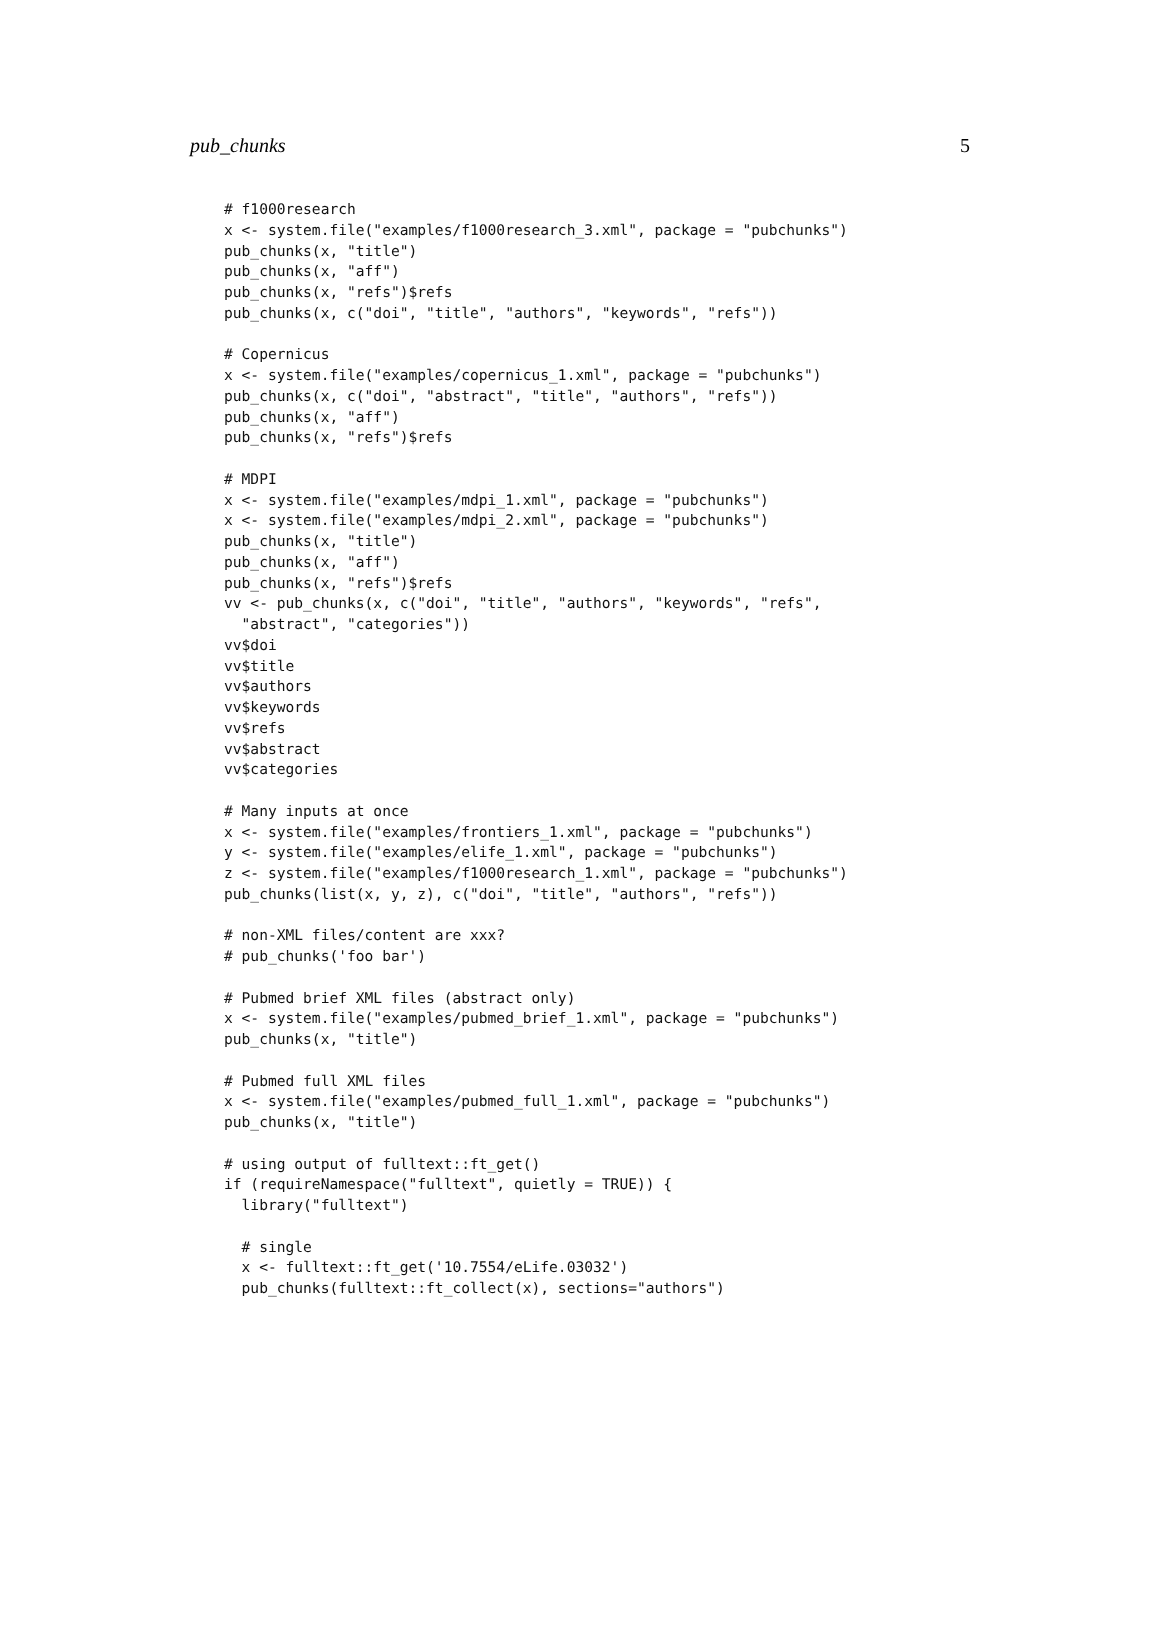pub_chunks 5
# f1000research
x <- system.file("examples/f1000research_3.xml", package = "pubchunks")
pub_chunks(x, "title")
pub_chunks(x, "aff")
pub_chunks(x, "refs")$refs
pub_chunks(x, c("doi", "title", "authors", "keywords", "refs"))

# Copernicus
x <- system.file("examples/copernicus_1.xml", package = "pubchunks")
pub_chunks(x, c("doi", "abstract", "title", "authors", "refs"))
pub_chunks(x, "aff")
pub_chunks(x, "refs")$refs

# MDPI
x <- system.file("examples/mdpi_1.xml", package = "pubchunks")
x <- system.file("examples/mdpi_2.xml", package = "pubchunks")
pub_chunks(x, "title")
pub_chunks(x, "aff")
pub_chunks(x, "refs")$refs
vv <- pub_chunks(x, c("doi", "title", "authors", "keywords", "refs",
  "abstract", "categories"))
vv$doi
vv$title
vv$authors
vv$keywords
vv$refs
vv$abstract
vv$categories

# Many inputs at once
x <- system.file("examples/frontiers_1.xml", package = "pubchunks")
y <- system.file("examples/elife_1.xml", package = "pubchunks")
z <- system.file("examples/f1000research_1.xml", package = "pubchunks")
pub_chunks(list(x, y, z), c("doi", "title", "authors", "refs"))

# non-XML files/content are xxx?
# pub_chunks('foo bar')

# Pubmed brief XML files (abstract only)
x <- system.file("examples/pubmed_brief_1.xml", package = "pubchunks")
pub_chunks(x, "title")

# Pubmed full XML files
x <- system.file("examples/pubmed_full_1.xml", package = "pubchunks")
pub_chunks(x, "title")

# using output of fulltext::ft_get()
if (requireNamespace("fulltext", quietly = TRUE)) {
  library("fulltext")

  # single
  x <- fulltext::ft_get('10.7554/eLife.03032')
  pub_chunks(fulltext::ft_collect(x), sections="authors")